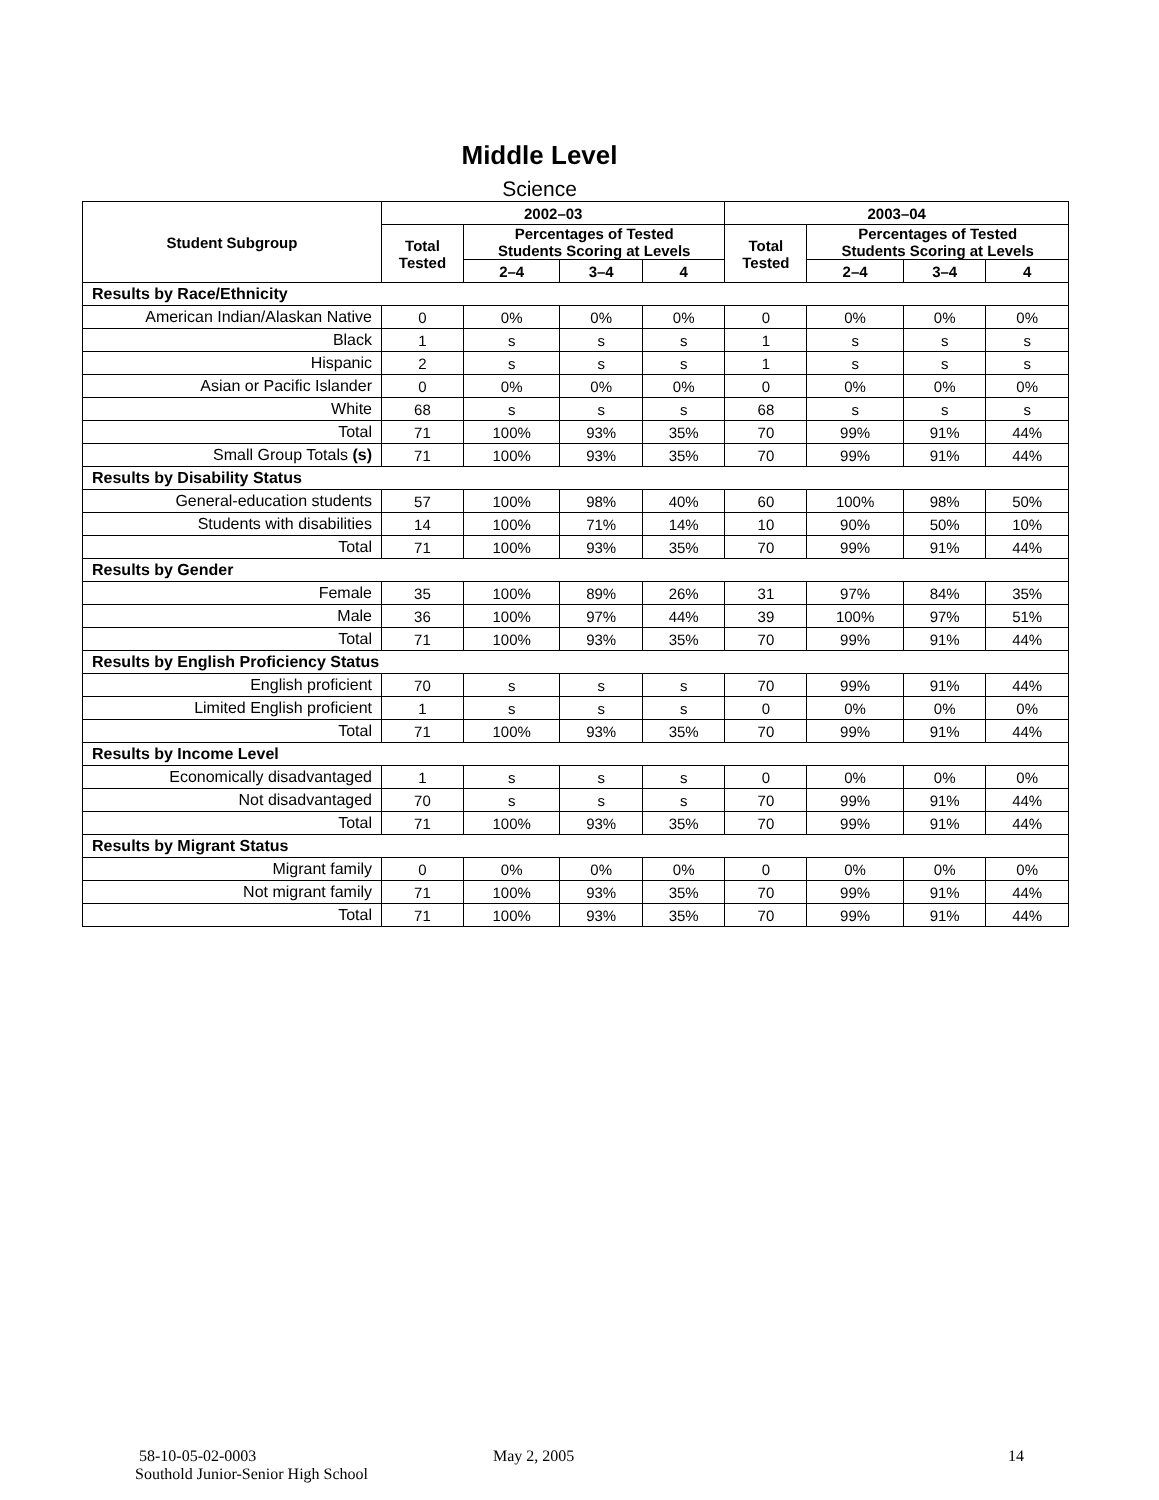Middle Level
Science
| Student Subgroup | 2002–03 | | | | 2003–04 | | | |
| --- | --- | --- | --- | --- | --- | --- | --- | --- |
| | Total Tested | Percentages of Tested Students Scoring at Levels | | | Total Tested | Percentages of Tested Students Scoring at Levels | | |
| | | 2–4 | 3–4 | 4 | | 2–4 | 3–4 | 4 |
| Results by Race/Ethnicity | | | | | | | | |
| American Indian/Alaskan Native | 0 | 0% | 0% | 0% | 0 | 0% | 0% | 0% |
| Black | 1 | s | s | s | 1 | s | s | s |
| Hispanic | 2 | s | s | s | 1 | s | s | s |
| Asian or Pacific Islander | 0 | 0% | 0% | 0% | 0 | 0% | 0% | 0% |
| White | 68 | s | s | s | 68 | s | s | s |
| Total | 71 | 100% | 93% | 35% | 70 | 99% | 91% | 44% |
| Small Group Totals (s) | 71 | 100% | 93% | 35% | 70 | 99% | 91% | 44% |
| Results by Disability Status | | | | | | | | |
| General-education students | 57 | 100% | 98% | 40% | 60 | 100% | 98% | 50% |
| Students with disabilities | 14 | 100% | 71% | 14% | 10 | 90% | 50% | 10% |
| Total | 71 | 100% | 93% | 35% | 70 | 99% | 91% | 44% |
| Results by Gender | | | | | | | | |
| Female | 35 | 100% | 89% | 26% | 31 | 97% | 84% | 35% |
| Male | 36 | 100% | 97% | 44% | 39 | 100% | 97% | 51% |
| Total | 71 | 100% | 93% | 35% | 70 | 99% | 91% | 44% |
| Results by English Proficiency Status | | | | | | | | |
| English proficient | 70 | s | s | s | 70 | 99% | 91% | 44% |
| Limited English proficient | 1 | s | s | s | 0 | 0% | 0% | 0% |
| Total | 71 | 100% | 93% | 35% | 70 | 99% | 91% | 44% |
| Results by Income Level | | | | | | | | |
| Economically disadvantaged | 1 | s | s | s | 0 | 0% | 0% | 0% |
| Not disadvantaged | 70 | s | s | s | 70 | 99% | 91% | 44% |
| Total | 71 | 100% | 93% | 35% | 70 | 99% | 91% | 44% |
| Results by Migrant Status | | | | | | | | |
| Migrant family | 0 | 0% | 0% | 0% | 0 | 0% | 0% | 0% |
| Not migrant family | 71 | 100% | 93% | 35% | 70 | 99% | 91% | 44% |
| Total | 71 | 100% | 93% | 35% | 70 | 99% | 91% | 44% |
58-10-05-02-0003
Southold Junior-Senior High School
May 2, 2005 14